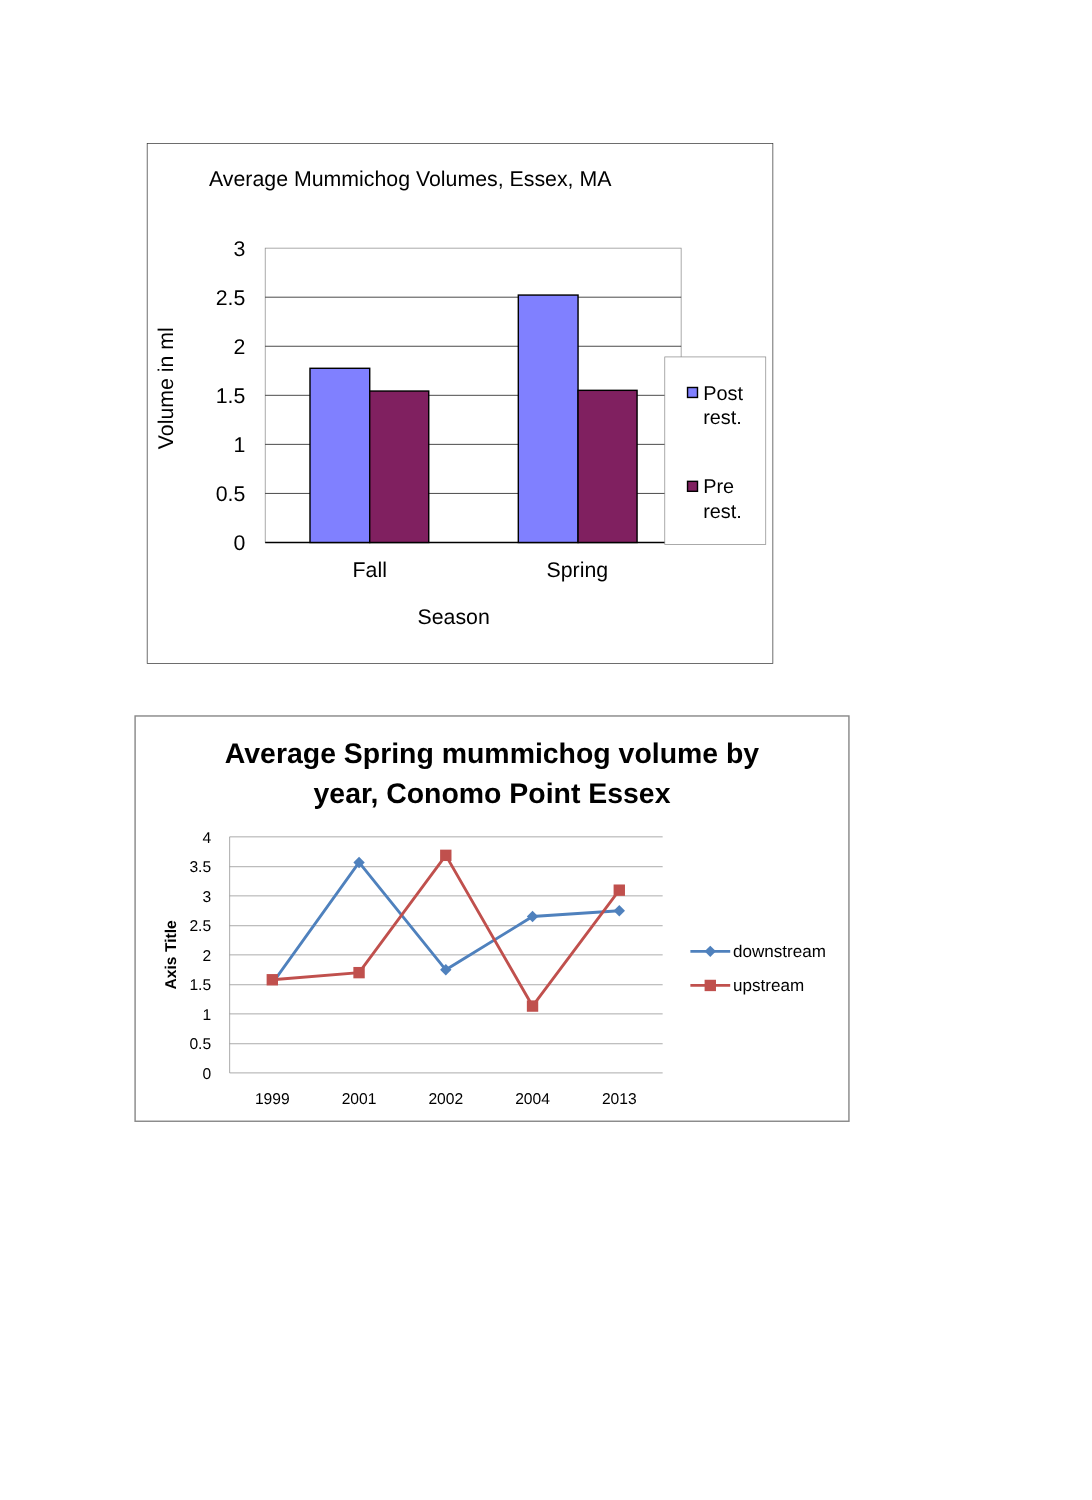Average Mummichog Volumes, Essex, MA
3
2.5
2
1.5
1
0.5
0
Fall
Spring
Season
Volume in ml
Post
rest.
Pre
rest.
Average Spring mummichog volume by
year, Conomo Point Essex
4
3.5
3
2.5
2
1.5
1
0.5
0
1999
2001
2002
2004
2013
Axis Title
downstream
upstream